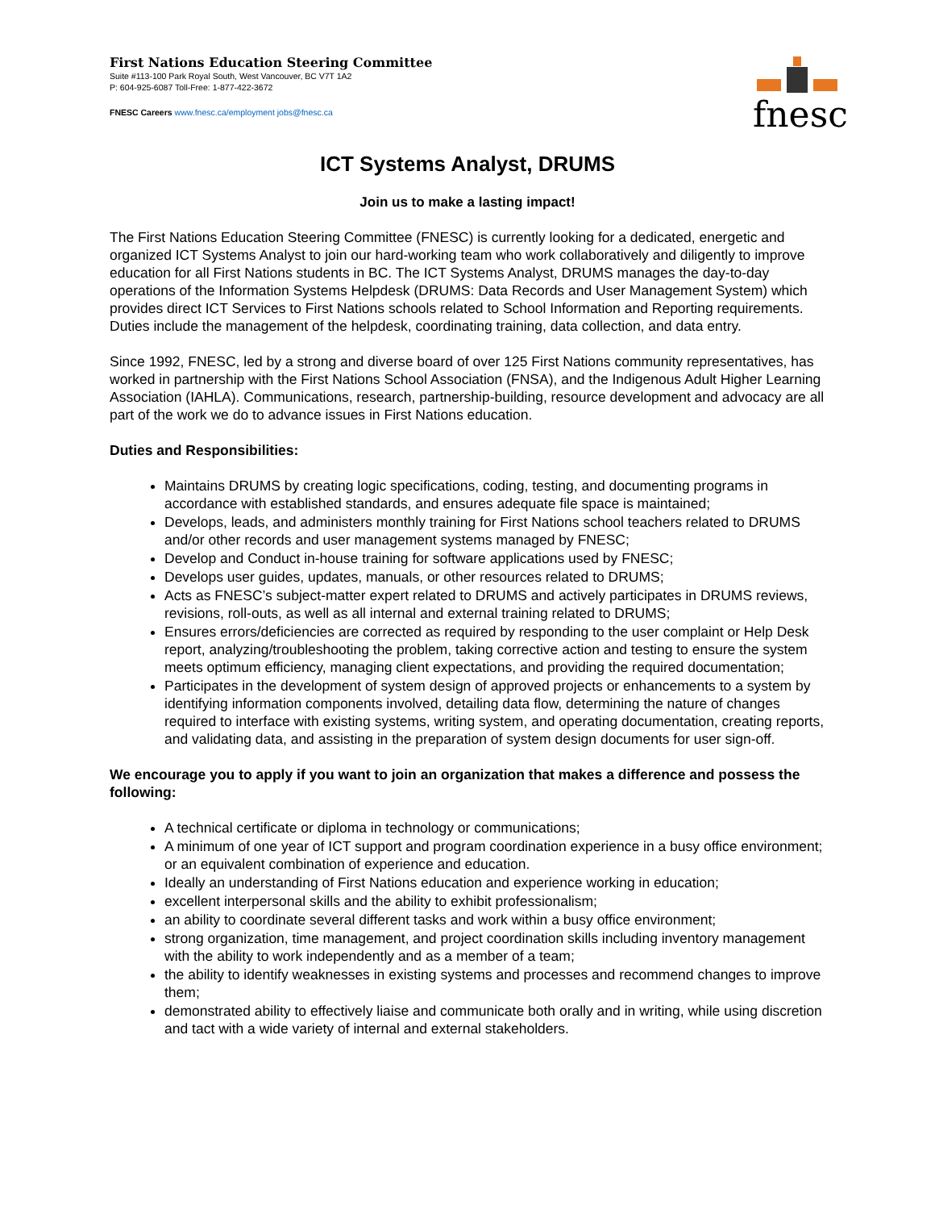First Nations Education Steering Committee
Suite #113-100 Park Royal South, West Vancouver, BC V7T 1A2
P: 604-925-6087 Toll-Free: 1-877-422-3672
FNESC Careers www.fnesc.ca/employment jobs@fnesc.ca
fnesc
ICT Systems Analyst, DRUMS
Join us to make a lasting impact!
The First Nations Education Steering Committee (FNESC) is currently looking for a dedicated, energetic and organized ICT Systems Analyst to join our hard-working team who work collaboratively and diligently to improve education for all First Nations students in BC. The ICT Systems Analyst, DRUMS manages the day-to-day operations of the Information Systems Helpdesk (DRUMS: Data Records and User Management System) which provides direct ICT Services to First Nations schools related to School Information and Reporting requirements. Duties include the management of the helpdesk, coordinating training, data collection, and data entry.
Since 1992, FNESC, led by a strong and diverse board of over 125 First Nations community representatives, has worked in partnership with the First Nations School Association (FNSA), and the Indigenous Adult Higher Learning Association (IAHLA). Communications, research, partnership-building, resource development and advocacy are all part of the work we do to advance issues in First Nations education.
Duties and Responsibilities:
Maintains DRUMS by creating logic specifications, coding, testing, and documenting programs in accordance with established standards, and ensures adequate file space is maintained;
Develops, leads, and administers monthly training for First Nations school teachers related to DRUMS and/or other records and user management systems managed by FNESC;
Develop and Conduct in-house training for software applications used by FNESC;
Develops user guides, updates, manuals, or other resources related to DRUMS;
Acts as FNESC’s subject-matter expert related to DRUMS and actively participates in DRUMS reviews, revisions, roll-outs, as well as all internal and external training related to DRUMS;
Ensures errors/deficiencies are corrected as required by responding to the user complaint or Help Desk report, analyzing/troubleshooting the problem, taking corrective action and testing to ensure the system meets optimum efficiency, managing client expectations, and providing the required documentation;
Participates in the development of system design of approved projects or enhancements to a system by identifying information components involved, detailing data flow, determining the nature of changes required to interface with existing systems, writing system, and operating documentation, creating reports, and validating data, and assisting in the preparation of system design documents for user sign-off.
We encourage you to apply if you want to join an organization that makes a difference and possess the following:
A technical certificate or diploma in technology or communications;
A minimum of one year of ICT support and program coordination experience in a busy office environment; or an equivalent combination of experience and education.
Ideally an understanding of First Nations education and experience working in education;
excellent interpersonal skills and the ability to exhibit professionalism;
an ability to coordinate several different tasks and work within a busy office environment;
strong organization, time management, and project coordination skills including inventory management with the ability to work independently and as a member of a team;
the ability to identify weaknesses in existing systems and processes and recommend changes to improve them;
demonstrated ability to effectively liaise and communicate both orally and in writing, while using discretion and tact with a wide variety of internal and external stakeholders.